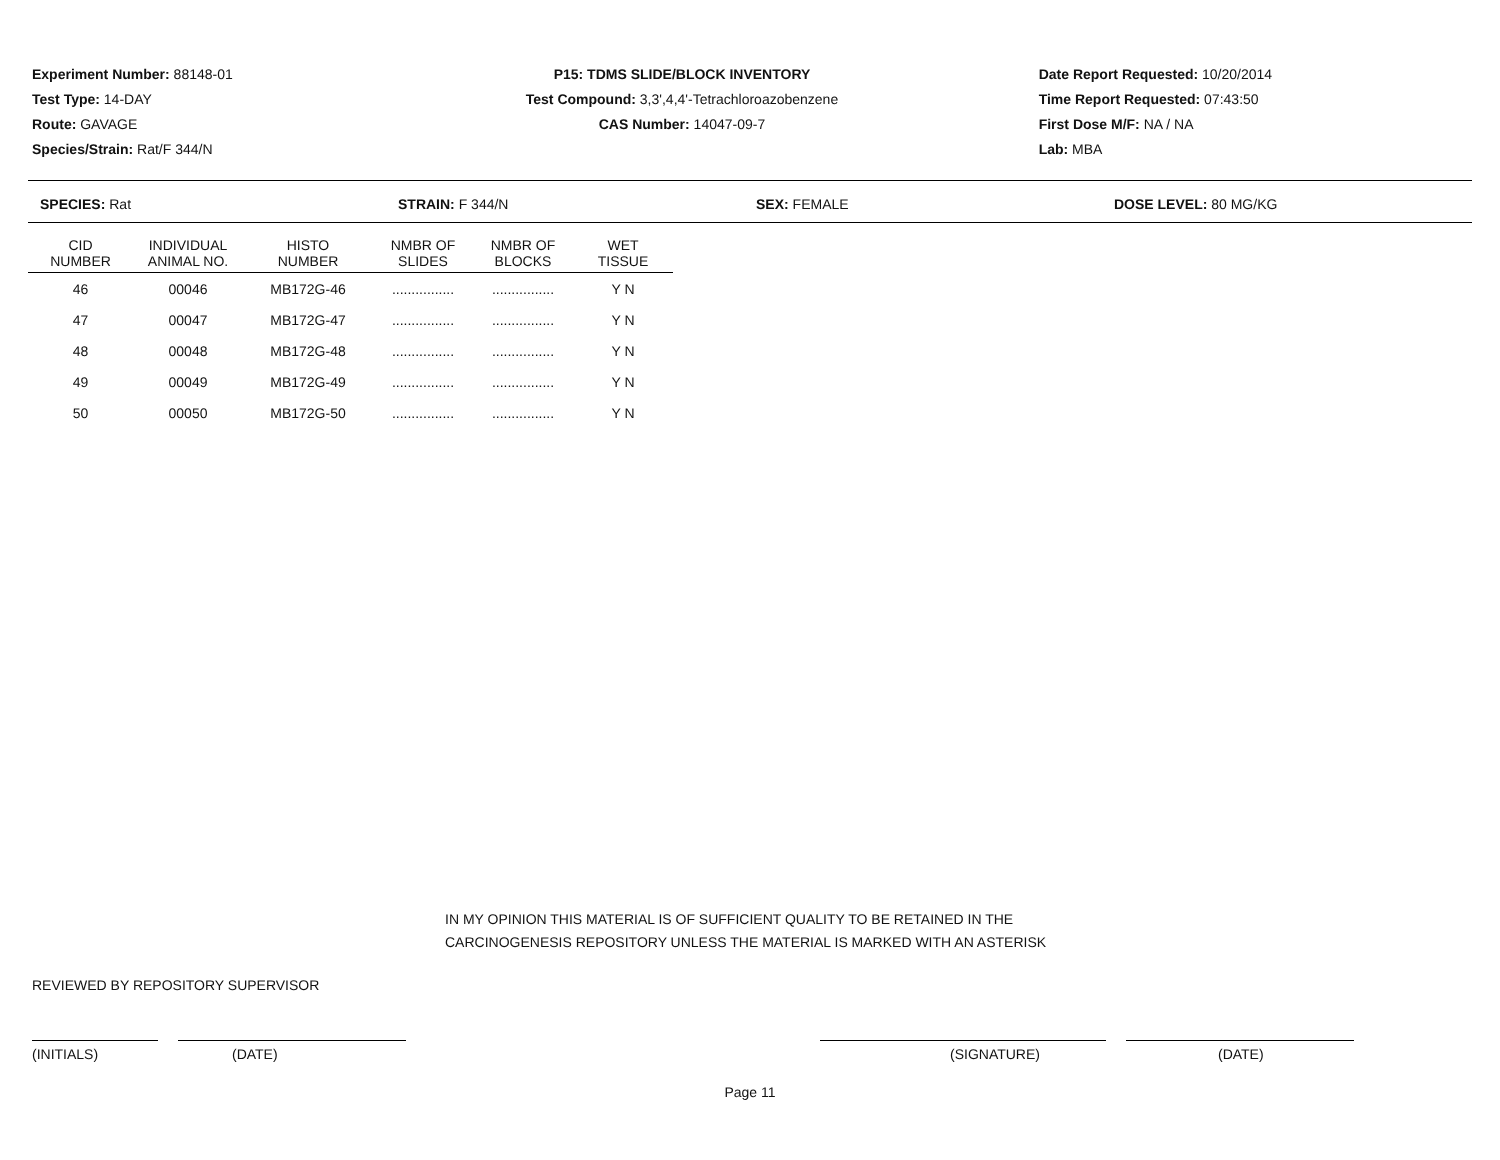Experiment Number: 88148-01
Test Type: 14-DAY
Route: GAVAGE
Species/Strain: Rat/F 344/N
P15: TDMS SLIDE/BLOCK INVENTORY
Test Compound: 3,3',4,4'-Tetrachloroazobenzene
CAS Number: 14047-09-7
Date Report Requested: 10/20/2014
Time Report Requested: 07:43:50
First Dose M/F: NA / NA
Lab: MBA
SPECIES: Rat STRAIN: F 344/N SEX: FEMALE DOSE LEVEL: 80 MG/KG
| CID NUMBER | INDIVIDUAL ANIMAL NO. | HISTO NUMBER | NMBR OF SLIDES | NMBR OF BLOCKS | WET TISSUE |
| --- | --- | --- | --- | --- | --- |
| 46 | 00046 | MB172G-46 | ................ | ................ | Y N |
| 47 | 00047 | MB172G-47 | ................ | ................ | Y N |
| 48 | 00048 | MB172G-48 | ................ | ................ | Y N |
| 49 | 00049 | MB172G-49 | ................ | ................ | Y N |
| 50 | 00050 | MB172G-50 | ................ | ................ | Y N |
IN MY OPINION THIS MATERIAL IS OF SUFFICIENT QUALITY TO BE RETAINED IN THE
CARCINOGENESIS REPOSITORY UNLESS THE MATERIAL IS MARKED WITH AN ASTERISK
REVIEWED BY REPOSITORY SUPERVISOR
(INITIALS) (DATE) (SIGNATURE) (DATE)
Page 11